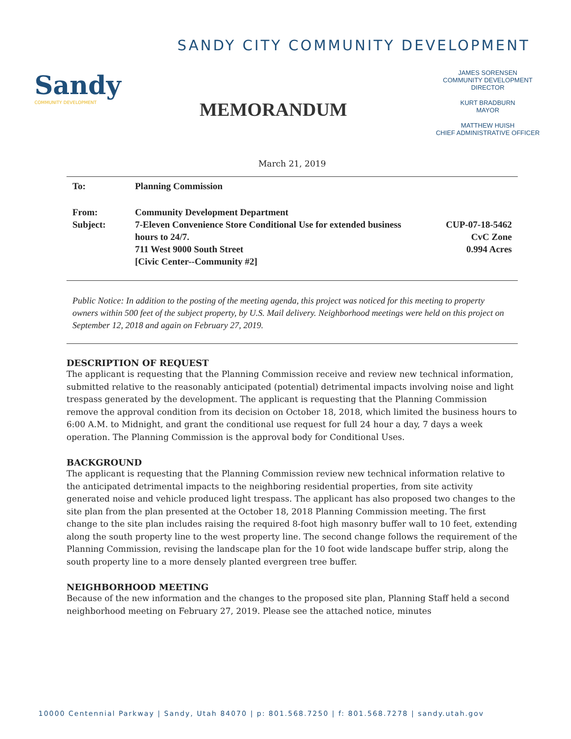SANDY CITY COMMUNITY DEVELOPMENT
Sandy
COMMUNITY DEVELOPMENT
MEMORANDUM
JAMES SORENSEN
COMMUNITY DEVELOPMENT
DIRECTOR
KURT BRADBURN
MAYOR
MATTHEW HUISH
CHIEF ADMINISTRATIVE OFFICER
March 21, 2019
To:
Planning Commission
From:
Subject:
Community Development Department
7-Eleven Convenience Store Conditional Use for extended business hours to 24/7.
711 West 9000 South Street
[Civic Center--Community #2]
CUP-07-18-5462
CvC Zone
0.994 Acres
Public Notice: In addition to the posting of the meeting agenda, this project was noticed for this meeting to property owners within 500 feet of the subject property, by U.S. Mail delivery. Neighborhood meetings were held on this project on September 12, 2018 and again on February 27, 2019.
DESCRIPTION OF REQUEST
The applicant is requesting that the Planning Commission receive and review new technical information, submitted relative to the reasonably anticipated (potential) detrimental impacts involving noise and light trespass generated by the development. The applicant is requesting that the Planning Commission remove the approval condition from its decision on October 18, 2018, which limited the business hours to 6:00 A.M. to Midnight, and grant the conditional use request for full 24 hour a day, 7 days a week operation. The Planning Commission is the approval body for Conditional Uses.
BACKGROUND
The applicant is requesting that the Planning Commission review new technical information relative to the anticipated detrimental impacts to the neighboring residential properties, from site activity generated noise and vehicle produced light trespass. The applicant has also proposed two changes to the site plan from the plan presented at the October 18, 2018 Planning Commission meeting. The first change to the site plan includes raising the required 8-foot high masonry buffer wall to 10 feet, extending along the south property line to the west property line. The second change follows the requirement of the Planning Commission, revising the landscape plan for the 10 foot wide landscape buffer strip, along the south property line to a more densely planted evergreen tree buffer.
NEIGHBORHOOD MEETING
Because of the new information and the changes to the proposed site plan, Planning Staff held a second neighborhood meeting on February 27, 2019. Please see the attached notice, minutes
10000 Centennial Parkway | Sandy, Utah 84070 | p: 801.568.7250 | f: 801.568.7278 | sandy.utah.gov